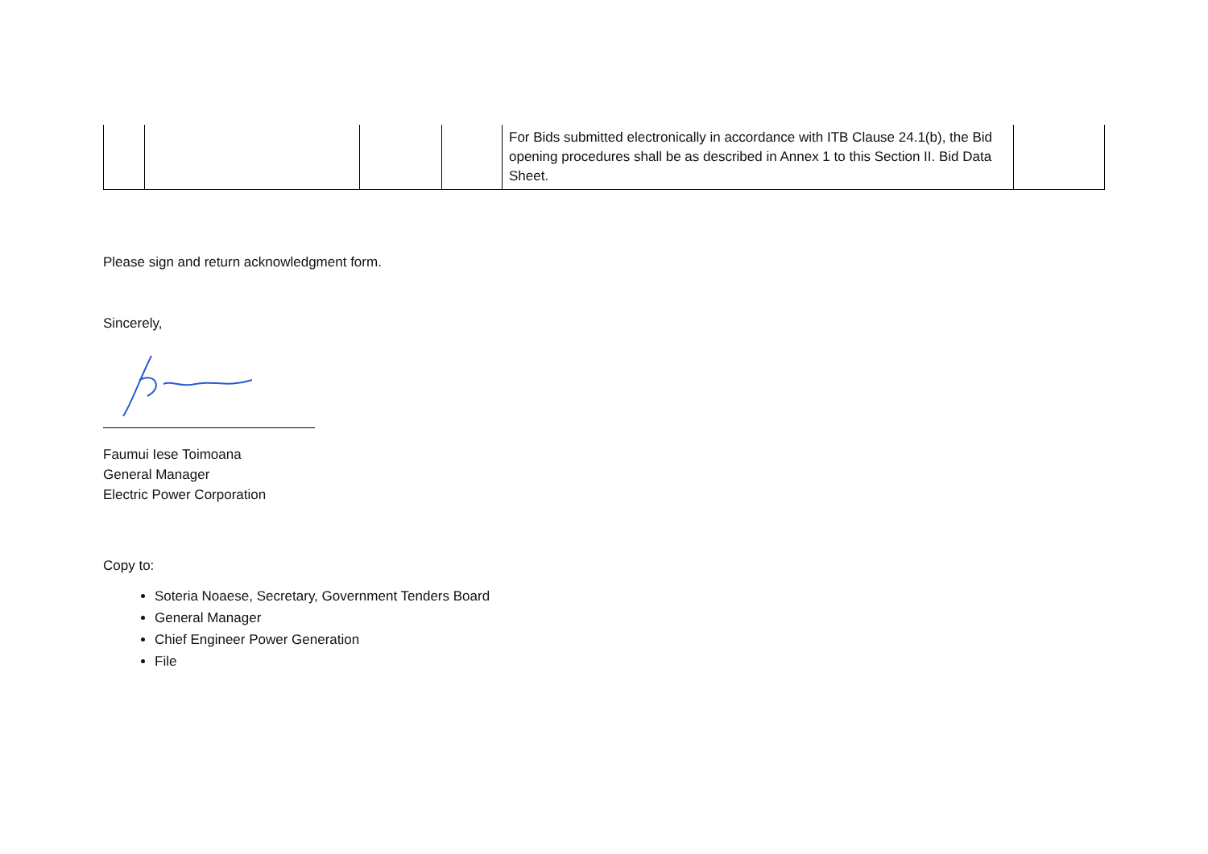| | | | | For Bids submitted electronically in accordance with ITB Clause 24.1(b), the Bid opening procedures shall be as described in Annex 1 to this Section II. Bid Data Sheet. | |
Please sign and return acknowledgment form.
Sincerely,
Faumui Iese Toimoana
General Manager
Electric Power Corporation
Copy to:
Soteria Noaese, Secretary, Government Tenders Board
General Manager
Chief Engineer Power Generation
File